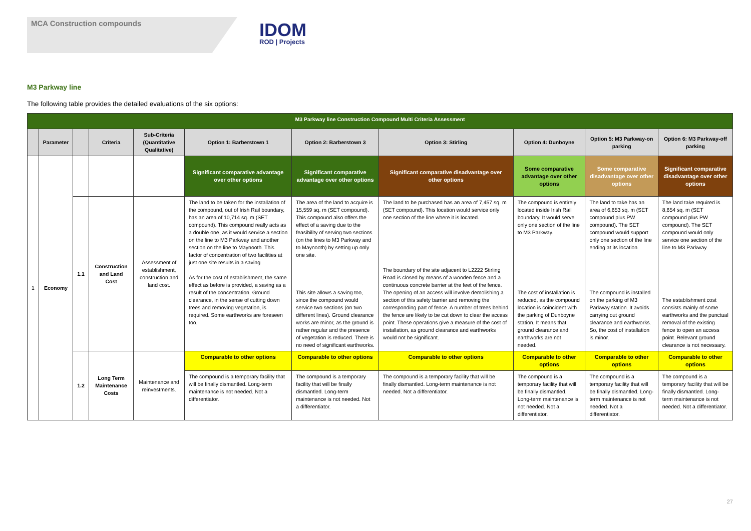MCA Construction compounds
IDOM
ROD | Projects
M3 Parkway line
The following table provides the detailed evaluations of the six options:
| M3 Parkway line Construction Compound Multi Criteria Assessment | | | | | | | | | | |
| | Parameter | | Criteria | Sub-Criteria (Quantitative Qualitative) | Option 1: Barberstown 1 | Option 2: Barberstown 3 | Option 3: Stirling | Option 4: Dunboyne | Option 5: M3 Parkway-on parking | Option 6: M3 Parkway-off parking |
| 1 | Economy | | | | Significant comparative advantage over other options | Significant comparative advantage over other options | Significant comparative disadvantage over other options | Some comparative advantage over other options | Some comparative disadvantage over other options | Significant comparative disadvantage over other options |
| | | 1.1 | Construction and Land Cost | Assessment of establishment, construction and land cost. | The land to be taken for the installation of the compound, out of Irish Rail boundary, has an area of 10,714 sq. m (SET compound). This compound really acts as a double one, as it would service a section on the line to M3 Parkway and another section on the line to Maynooth. This factor of concentration of two facilities at just one site results in a saving. As for the cost of establishment, the same effect as before is provided, a saving as a result of the concentration. Ground clearance, in the sense of cutting down trees and removing vegetation, is required. Some earthworks are foreseen too. | The area of the land to acquire is 15,559 sq. m (SET compound). This compound also offers the effect of a saving due to the feasibility of serving two sections (on the lines to M3 Parkway and to Maynooth) by setting up only one site. This site allows a saving too, since the compound would service two sections (on two different lines). Ground clearance works are minor, as the ground is rather regular and the presence of vegetation is reduced. There is no need of significant earthworks. | The land to be purchased has an area of 7,457 sq. m (SET compound). This location would service only one section of the line where it is located. The boundary of the site adjacent to L2222 Stirling Road is closed by means of a wooden fence and a continuous concrete barrier at the feet of the fence. The opening of an access will involve demolishing a section of this safety barrier and removing the corresponding part of fence. A number of trees behind the fence are likely to be cut down to clear the access point. These operations give a measure of the cost of installation, as ground clearance and earthworks would not be significant. | The compound is entirely located inside Irish Rail boundary. It would serve only one section of the line to M3 Parkway. The cost of installation is reduced, as the compound location is coincident with the parking of Dunboyne station. It means that ground clearance and earthworks are not needed. | The land to take has an area of 6,653 sq. m (SET compound plus PW compound). The SET compound would support only one section of the line ending at its location. The compound is installed on the parking of M3 Parkway station. It avoids carrying out ground clearance and earthworks. So, the cost of installation is minor. | The land take required is 8,654 sq. m (SET compound plus PW compound). The SET compound would only service one section of the line to M3 Parkway. The establishment cost consists mainly of some earthworks and the punctual removal of the existing fence to open an access point. Relevant ground clearance is not necessary. |
| | | 1.2 | Long Term Maintenance Costs | Maintenance and reinvestments. | Comparable to other options | Comparable to other options | Comparable to other options | Comparable to other options | Comparable to other options | Comparable to other options |
| | | | | | The compound is a temporary facility that will be finally dismantled. Long-term maintenance is not needed. Not a differentiator. | The compound is a temporary facility that will be finally dismantled. Long-term maintenance is not needed. Not a differentiator. | The compound is a temporary facility that will be finally dismantled. Long-term maintenance is not needed. Not a differentiator. | The compound is a temporary facility that will be finally dismantled. Long-term maintenance is not needed. Not a differentiator. | The compound is a temporary facility that will be finally dismantled. Long-term maintenance is not needed. Not a differentiator. | The compound is a temporary facility that will be finally dismantled. Long-term maintenance is not needed. Not a differentiator. |
27